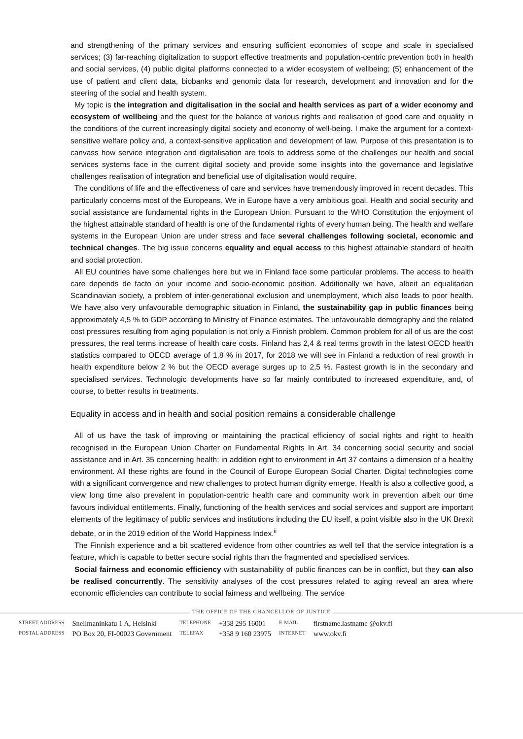and strengthening of the primary services and ensuring sufficient economies of scope and scale in specialised services; (3) far-reaching digitalization to support effective treatments and population-centric prevention both in health and social services, (4) public digital platforms connected to a wider ecosystem of wellbeing; (5) enhancement of the use of patient and client data, biobanks and genomic data for research, development and innovation and for the steering of the social and health system.
My topic is the integration and digitalisation in the social and health services as part of a wider economy and ecosystem of wellbeing and the quest for the balance of various rights and realisation of good care and equality in the conditions of the current increasingly digital society and economy of well-being. I make the argument for a context-sensitive welfare policy and, a context-sensitive application and development of law. Purpose of this presentation is to canvass how service integration and digitalisation are tools to address some of the challenges our health and social services systems face in the current digital society and provide some insights into the governance and legislative challenges realisation of integration and beneficial use of digitalisation would require.
The conditions of life and the effectiveness of care and services have tremendously improved in recent decades. This particularly concerns most of the Europeans. We in Europe have a very ambitious goal. Health and social security and social assistance are fundamental rights in the European Union. Pursuant to the WHO Constitution the enjoyment of the highest attainable standard of health is one of the fundamental rights of every human being. The health and welfare systems in the European Union are under stress and face several challenges following societal, economic and technical changes. The big issue concerns equality and equal access to this highest attainable standard of health and social protection.
All EU countries have some challenges here but we in Finland face some particular problems. The access to health care depends de facto on your income and socio-economic position. Additionally we have, albeit an equalitarian Scandinavian society, a problem of inter-generational exclusion and unemployment, which also leads to poor health. We have also very unfavourable demographic situation in Finland, the sustainability gap in public finances being approximately 4,5 % to GDP according to Ministry of Finance estimates. The unfavourable demography and the related cost pressures resulting from aging population is not only a Finnish problem. Common problem for all of us are the cost pressures, the real terms increase of health care costs. Finland has 2,4 & real terms growth in the latest OECD health statistics compared to OECD average of 1,8 % in 2017, for 2018 we will see in Finland a reduction of real growth in health expenditure below 2 % but the OECD average surges up to 2,5 %. Fastest growth is in the secondary and specialised services. Technologic developments have so far mainly contributed to increased expenditure, and, of course, to better results in treatments.
Equality in access and in health and social position remains a considerable challenge
All of us have the task of improving or maintaining the practical efficiency of social rights and right to health recognised in the European Union Charter on Fundamental Rights In Art. 34 concerning social security and social assistance and in Art. 35 concerning health; in addition right to environment in Art 37 contains a dimension of a healthy environment. All these rights are found in the Council of Europe European Social Charter. Digital technologies come with a significant convergence and new challenges to protect human dignity emerge. Health is also a collective good, a view long time also prevalent in population-centric health care and community work in prevention albeit our time favours individual entitlements. Finally, functioning of the health services and social services and support are important elements of the legitimacy of public services and institutions including the EU itself, a point visible also in the UK Brexit debate, or in the 2019 edition of the World Happiness Index.<sup>ii</sup>
The Finnish experience and a bit scattered evidence from other countries as well tell that the service integration is a feature, which is capable to better secure social rights than the fragmented and specialised services.
Social fairness and economic efficiency with sustainability of public finances can be in conflict, but they can also be realised concurrently. The sensitivity analyses of the cost pressures related to aging reveal an area where economic efficiencies can contribute to social fairness and wellbeing. The service
THE OFFICE OF THE CHANCELLOR OF JUSTICE
| STREET ADDRESS | Snellmaninkatu 1 A, Helsinki | TELEPHONE | +358 295 16001 | E-MAIL | firstname.lastname @okv.fi |
| POSTAL ADDRESS | PO Box 20, FI-00023 Government | TELEFAX | +358 9 160 23975 | INTERNET | www.okv.fi |